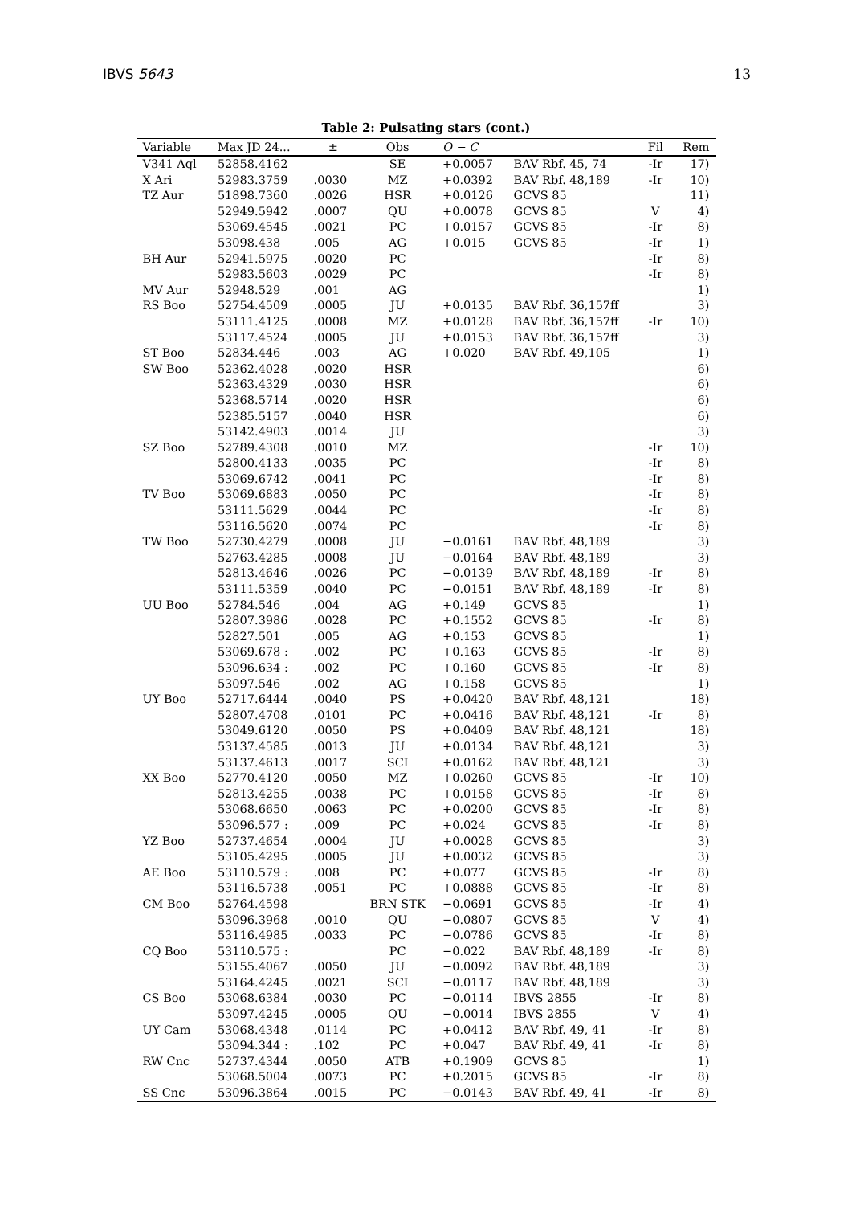IBVS 5643 13
Table 2: Pulsating stars (cont.)
| Variable | Max JD 24... | ± | Obs | O − C | | Fil | Rem |
| --- | --- | --- | --- | --- | --- | --- | --- |
| V341 Aql | 52858.4162 | | SE | +0.0057 | BAV Rbf. 45, 74 | -Ir | 17) |
| X Ari | 52983.3759 | .0030 | MZ | +0.0392 | BAV Rbf. 48,189 | -Ir | 10) |
| TZ Aur | 51898.7360 | .0026 | HSR | +0.0126 | GCVS 85 | | 11) |
| | 52949.5942 | .0007 | QU | +0.0078 | GCVS 85 | V | 4) |
| | 53069.4545 | .0021 | PC | +0.0157 | GCVS 85 | -Ir | 8) |
| | 53098.438 | .005 | AG | +0.015 | GCVS 85 | -Ir | 1) |
| BH Aur | 52941.5975 | .0020 | PC | | | -Ir | 8) |
| | 52983.5603 | .0029 | PC | | | -Ir | 8) |
| MV Aur | 52948.529 | .001 | AG | | | | 1) |
| RS Boo | 52754.4509 | .0005 | JU | +0.0135 | BAV Rbf. 36,157ff | | 3) |
| | 53111.4125 | .0008 | MZ | +0.0128 | BAV Rbf. 36,157ff | -Ir | 10) |
| | 53117.4524 | .0005 | JU | +0.0153 | BAV Rbf. 36,157ff | | 3) |
| ST Boo | 52834.446 | .003 | AG | +0.020 | BAV Rbf. 49,105 | | 1) |
| SW Boo | 52362.4028 | .0020 | HSR | | | | 6) |
| | 52363.4329 | .0030 | HSR | | | | 6) |
| | 52368.5714 | .0020 | HSR | | | | 6) |
| | 52385.5157 | .0040 | HSR | | | | 6) |
| | 53142.4903 | .0014 | JU | | | | 3) |
| SZ Boo | 52789.4308 | .0010 | MZ | | | -Ir | 10) |
| | 52800.4133 | .0035 | PC | | | -Ir | 8) |
| | 53069.6742 | .0041 | PC | | | -Ir | 8) |
| TV Boo | 53069.6883 | .0050 | PC | | | -Ir | 8) |
| | 53111.5629 | .0044 | PC | | | -Ir | 8) |
| | 53116.5620 | .0074 | PC | | | -Ir | 8) |
| TW Boo | 52730.4279 | .0008 | JU | −0.0161 | BAV Rbf. 48,189 | | 3) |
| | 52763.4285 | .0008 | JU | −0.0164 | BAV Rbf. 48,189 | | 3) |
| | 52813.4646 | .0026 | PC | −0.0139 | BAV Rbf. 48,189 | -Ir | 8) |
| | 53111.5359 | .0040 | PC | −0.0151 | BAV Rbf. 48,189 | -Ir | 8) |
| UU Boo | 52784.546 | .004 | AG | +0.149 | GCVS 85 | | 1) |
| | 52807.3986 | .0028 | PC | +0.1552 | GCVS 85 | -Ir | 8) |
| | 52827.501 | .005 | AG | +0.153 | GCVS 85 | | 1) |
| | 53069.678 : | .002 | PC | +0.163 | GCVS 85 | -Ir | 8) |
| | 53096.634 : | .002 | PC | +0.160 | GCVS 85 | -Ir | 8) |
| | 53097.546 | .002 | AG | +0.158 | GCVS 85 | | 1) |
| UY Boo | 52717.6444 | .0040 | PS | +0.0420 | BAV Rbf. 48,121 | | 18) |
| | 52807.4708 | .0101 | PC | +0.0416 | BAV Rbf. 48,121 | -Ir | 8) |
| | 53049.6120 | .0050 | PS | +0.0409 | BAV Rbf. 48,121 | | 18) |
| | 53137.4585 | .0013 | JU | +0.0134 | BAV Rbf. 48,121 | | 3) |
| | 53137.4613 | .0017 | SCI | +0.0162 | BAV Rbf. 48,121 | | 3) |
| XX Boo | 52770.4120 | .0050 | MZ | +0.0260 | GCVS 85 | -Ir | 10) |
| | 52813.4255 | .0038 | PC | +0.0158 | GCVS 85 | -Ir | 8) |
| | 53068.6650 | .0063 | PC | +0.0200 | GCVS 85 | -Ir | 8) |
| | 53096.577 : | .009 | PC | +0.024 | GCVS 85 | -Ir | 8) |
| YZ Boo | 52737.4654 | .0004 | JU | +0.0028 | GCVS 85 | | 3) |
| | 53105.4295 | .0005 | JU | +0.0032 | GCVS 85 | | 3) |
| AE Boo | 53110.579 : | .008 | PC | +0.077 | GCVS 85 | -Ir | 8) |
| | 53116.5738 | .0051 | PC | +0.0888 | GCVS 85 | -Ir | 8) |
| CM Boo | 52764.4598 | | BRN STK | −0.0691 | GCVS 85 | -Ir | 4) |
| | 53096.3968 | .0010 | QU | −0.0807 | GCVS 85 | V | 4) |
| | 53116.4985 | .0033 | PC | −0.0786 | GCVS 85 | -Ir | 8) |
| CQ Boo | 53110.575 : | | PC | −0.022 | BAV Rbf. 48,189 | -Ir | 8) |
| | 53155.4067 | .0050 | JU | −0.0092 | BAV Rbf. 48,189 | | 3) |
| | 53164.4245 | .0021 | SCI | −0.0117 | BAV Rbf. 48,189 | | 3) |
| CS Boo | 53068.6384 | .0030 | PC | −0.0114 | IBVS 2855 | -Ir | 8) |
| | 53097.4245 | .0005 | QU | −0.0014 | IBVS 2855 | V | 4) |
| UY Cam | 53068.4348 | .0114 | PC | +0.0412 | BAV Rbf. 49, 41 | -Ir | 8) |
| | 53094.344 : | .102 | PC | +0.047 | BAV Rbf. 49, 41 | -Ir | 8) |
| RW Cnc | 52737.4344 | .0050 | ATB | +0.1909 | GCVS 85 | | 1) |
| | 53068.5004 | .0073 | PC | +0.2015 | GCVS 85 | -Ir | 8) |
| SS Cnc | 53096.3864 | .0015 | PC | −0.0143 | BAV Rbf. 49, 41 | -Ir | 8) |